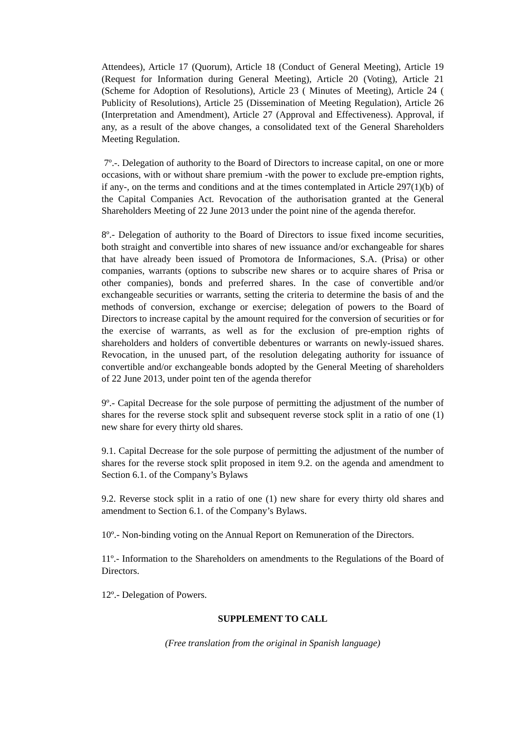Attendees), Article 17 (Quorum), Article 18 (Conduct of General Meeting), Article 19 (Request for Information during General Meeting), Article 20 (Voting), Article 21 (Scheme for Adoption of Resolutions), Article 23 ( Minutes of Meeting), Article 24 ( Publicity of Resolutions), Article 25 (Dissemination of Meeting Regulation), Article 26 (Interpretation and Amendment), Article 27 (Approval and Effectiveness). Approval, if any, as a result of the above changes, a consolidated text of the General Shareholders Meeting Regulation.
7º.-. Delegation of authority to the Board of Directors to increase capital, on one or more occasions, with or without share premium -with the power to exclude pre-emption rights, if any-, on the terms and conditions and at the times contemplated in Article 297(1)(b) of the Capital Companies Act. Revocation of the authorisation granted at the General Shareholders Meeting of 22 June 2013 under the point nine of the agenda therefor.
8º.- Delegation of authority to the Board of Directors to issue fixed income securities, both straight and convertible into shares of new issuance and/or exchangeable for shares that have already been issued of Promotora de Informaciones, S.A. (Prisa) or other companies, warrants (options to subscribe new shares or to acquire shares of Prisa or other companies), bonds and preferred shares. In the case of convertible and/or exchangeable securities or warrants, setting the criteria to determine the basis of and the methods of conversion, exchange or exercise; delegation of powers to the Board of Directors to increase capital by the amount required for the conversion of securities or for the exercise of warrants, as well as for the exclusion of pre-emption rights of shareholders and holders of convertible debentures or warrants on newly-issued shares. Revocation, in the unused part, of the resolution delegating authority for issuance of convertible and/or exchangeable bonds adopted by the General Meeting of shareholders of 22 June 2013, under point ten of the agenda therefor
9º.- Capital Decrease for the sole purpose of permitting the adjustment of the number of shares for the reverse stock split and subsequent reverse stock split in a ratio of one (1) new share for every thirty old shares.
9.1. Capital Decrease for the sole purpose of permitting the adjustment of the number of shares for the reverse stock split proposed in item 9.2. on the agenda and amendment to Section 6.1. of the Company’s Bylaws
9.2. Reverse stock split in a ratio of one (1) new share for every thirty old shares and amendment to Section 6.1. of the Company’s Bylaws.
10º.- Non-binding voting on the Annual Report on Remuneration of the Directors.
11º.- Information to the Shareholders on amendments to the Regulations of the Board of Directors.
12º.- Delegation of Powers.
SUPPLEMENT TO CALL
(Free translation from the original in Spanish language)